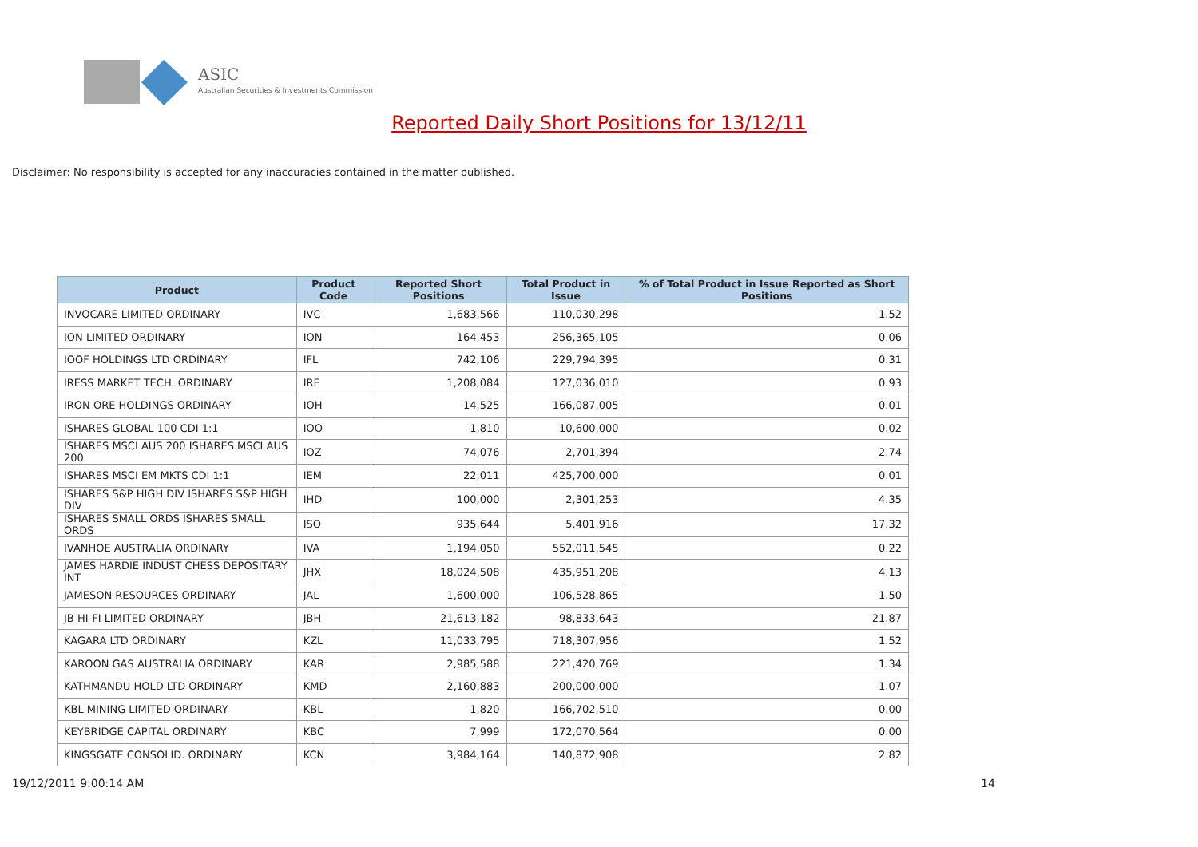ASIC
Australian Securities & Investments Commission
Reported Daily Short Positions for 13/12/11
Disclaimer: No responsibility is accepted for any inaccuracies contained in the matter published.
| Product | Product Code | Reported Short Positions | Total Product in Issue | % of Total Product in Issue Reported as Short Positions |
| --- | --- | --- | --- | --- |
| INVOCARE LIMITED ORDINARY | IVC | 1,683,566 | 110,030,298 | 1.52 |
| ION LIMITED ORDINARY | ION | 164,453 | 256,365,105 | 0.06 |
| IOOF HOLDINGS LTD ORDINARY | IFL | 742,106 | 229,794,395 | 0.31 |
| IRESS MARKET TECH. ORDINARY | IRE | 1,208,084 | 127,036,010 | 0.93 |
| IRON ORE HOLDINGS ORDINARY | IOH | 14,525 | 166,087,005 | 0.01 |
| ISHARES GLOBAL 100 CDI 1:1 | IOO | 1,810 | 10,600,000 | 0.02 |
| ISHARES MSCI AUS 200 ISHARES MSCI AUS 200 | IOZ | 74,076 | 2,701,394 | 2.74 |
| ISHARES MSCI EM MKTS CDI 1:1 | IEM | 22,011 | 425,700,000 | 0.01 |
| ISHARES S&P HIGH DIV ISHARES S&P HIGH DIV | IHD | 100,000 | 2,301,253 | 4.35 |
| ISHARES SMALL ORDS ISHARES SMALL ORDS | ISO | 935,644 | 5,401,916 | 17.32 |
| IVANHOE AUSTRALIA ORDINARY | IVA | 1,194,050 | 552,011,545 | 0.22 |
| JAMES HARDIE INDUST CHESS DEPOSITARY INT | JHX | 18,024,508 | 435,951,208 | 4.13 |
| JAMESON RESOURCES ORDINARY | JAL | 1,600,000 | 106,528,865 | 1.50 |
| JB HI-FI LIMITED ORDINARY | JBH | 21,613,182 | 98,833,643 | 21.87 |
| KAGARA LTD ORDINARY | KZL | 11,033,795 | 718,307,956 | 1.52 |
| KAROON GAS AUSTRALIA ORDINARY | KAR | 2,985,588 | 221,420,769 | 1.34 |
| KATHMANDU HOLD LTD ORDINARY | KMD | 2,160,883 | 200,000,000 | 1.07 |
| KBL MINING LIMITED ORDINARY | KBL | 1,820 | 166,702,510 | 0.00 |
| KEYBRIDGE CAPITAL ORDINARY | KBC | 7,999 | 172,070,564 | 0.00 |
| KINGSGATE CONSOLID. ORDINARY | KCN | 3,984,164 | 140,872,908 | 2.82 |
19/12/2011 9:00:14 AM 14